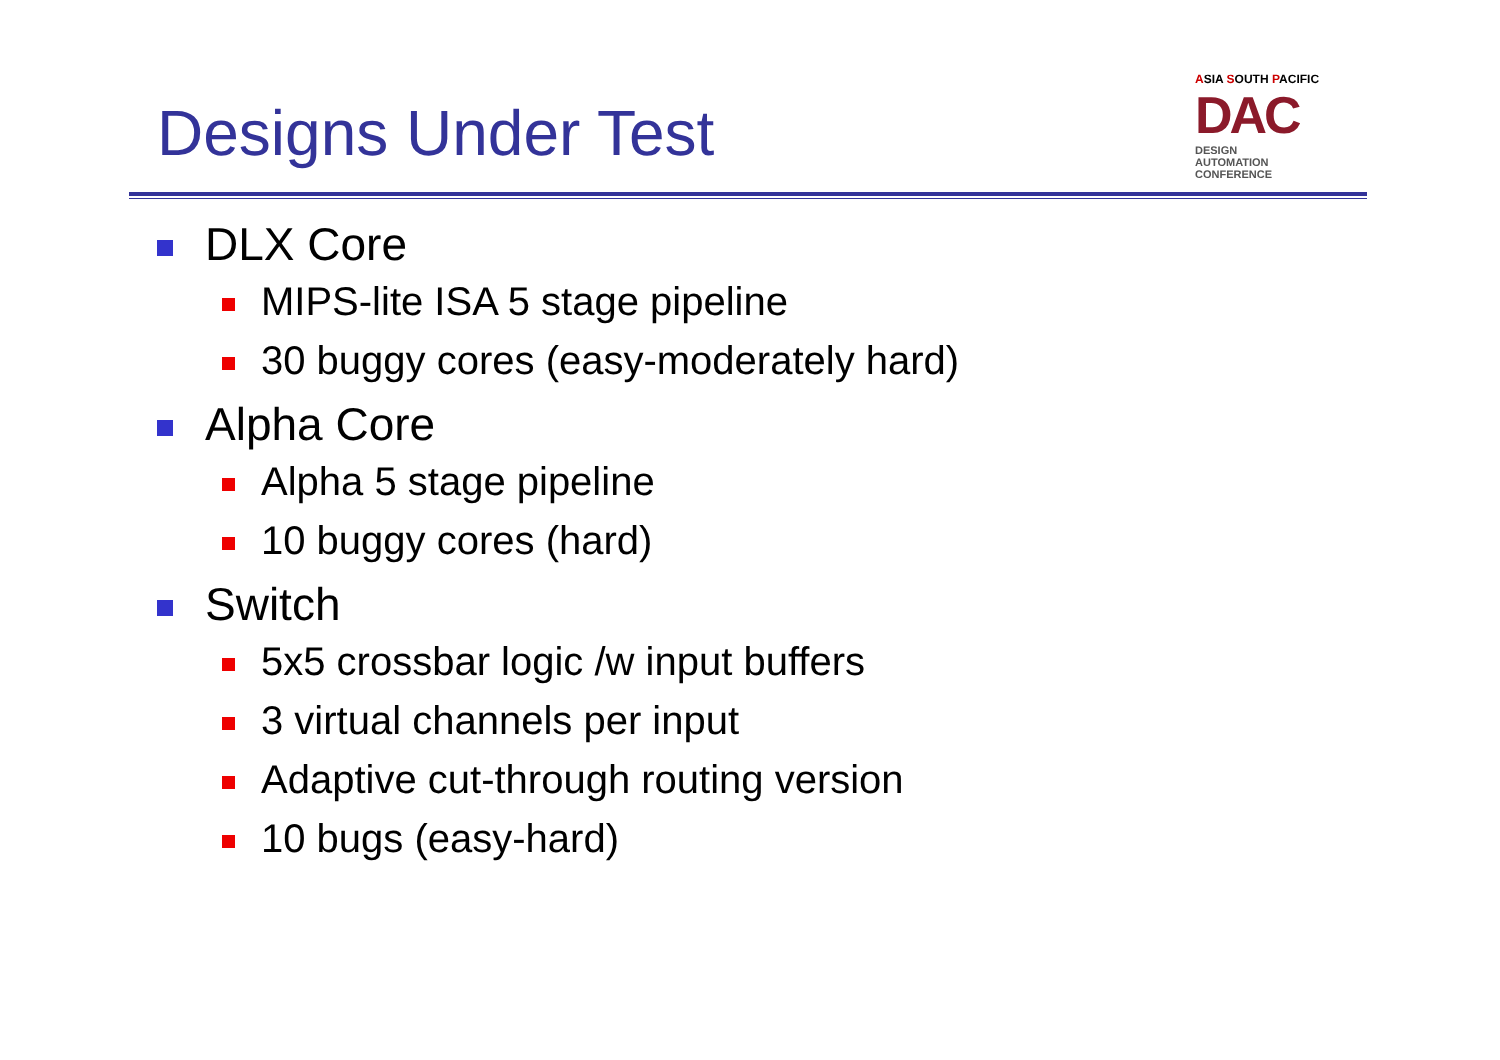Designs Under Test
ASIA SOUTH PACIFIC
DAC DESIGN
AUTOMATION
CONFERENCE
DLX Core
MIPS-lite ISA 5 stage pipeline
30 buggy cores (easy-moderately hard)
Alpha Core
Alpha 5 stage pipeline
10 buggy cores (hard)
Switch
5x5 crossbar logic /w input buffers
3 virtual channels per input
Adaptive cut-through routing version
10 bugs (easy-hard)